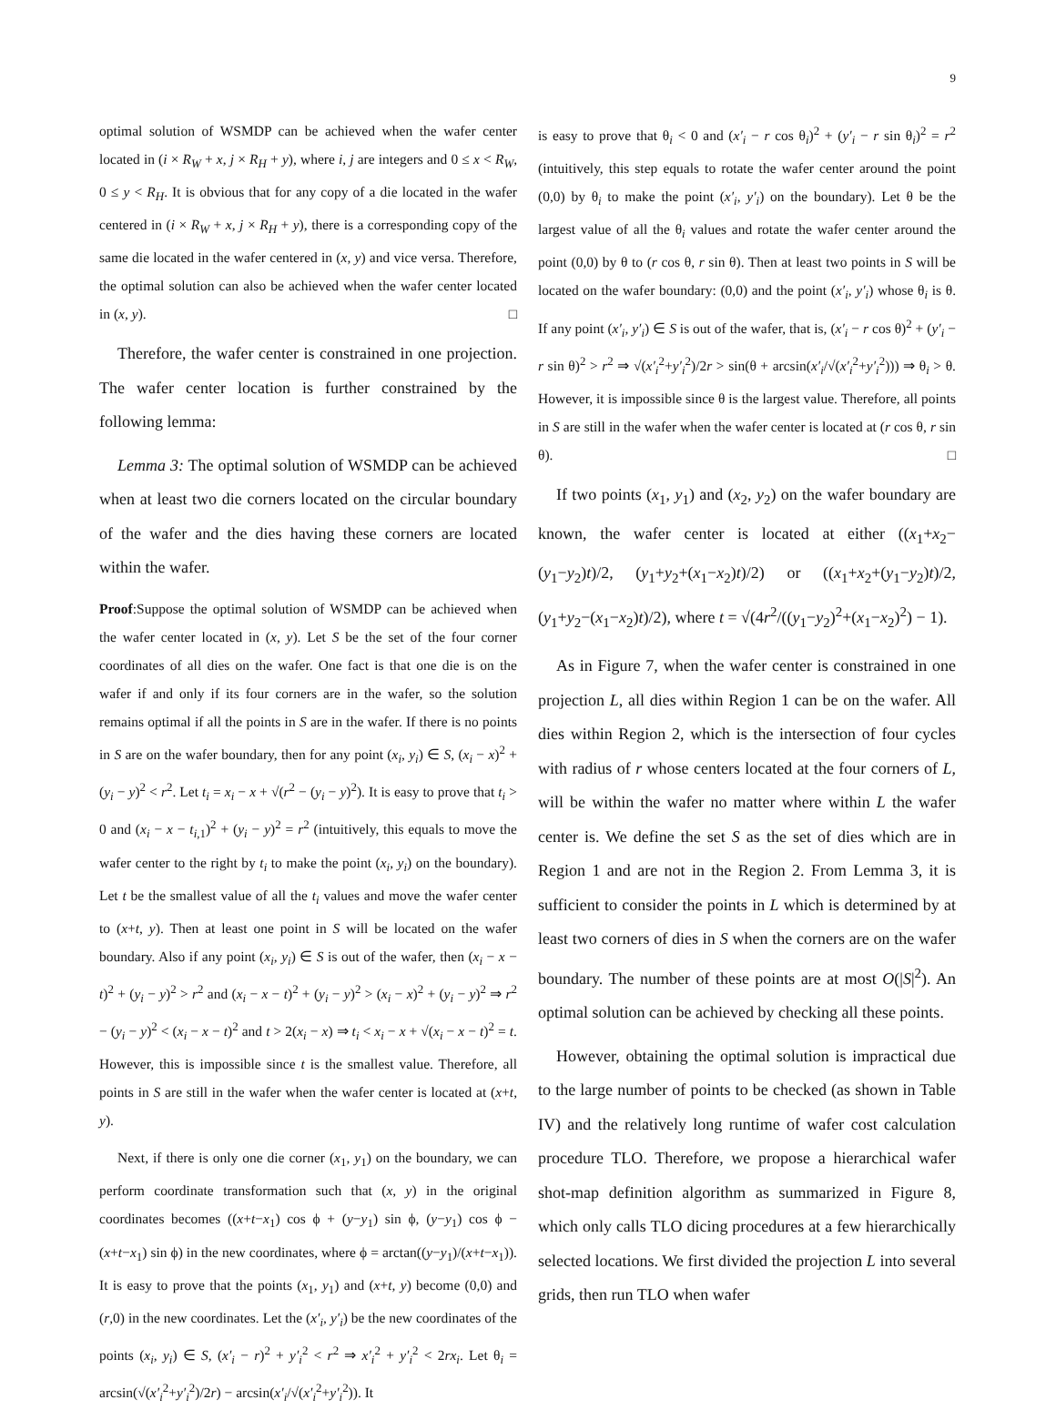9
optimal solution of WSMDP can be achieved when the wafer center located in (i × R<sub>W</sub> + x, j × R<sub>H</sub> + y), where i, j are integers and 0 ≤ x < R<sub>W</sub>, 0 ≤ y < R<sub>H</sub>. It is obvious that for any copy of a die located in the wafer centered in (i × R<sub>W</sub> + x, j × R<sub>H</sub> + y), there is a corresponding copy of the same die located in the wafer centered in (x, y) and vice versa. Therefore, the optimal solution can also be achieved when the wafer center located in (x, y). □
Therefore, the wafer center is constrained in one projection. The wafer center location is further constrained by the following lemma:
Lemma 3: The optimal solution of WSMDP can be achieved when at least two die corners located on the circular boundary of the wafer and the dies having these corners are located within the wafer.
Proof:Suppose the optimal solution of WSMDP can be achieved when the wafer center located in (x, y). Let S be the set of the four corner coordinates of all dies on the wafer. One fact is that one die is on the wafer if and only if its four corners are in the wafer, so the solution remains optimal if all the points in S are in the wafer. If there is no points in S are on the wafer boundary, then for any point (x<sub>i</sub>, y<sub>i</sub>) ∈ S, (x<sub>i</sub> − x)<sup>2</sup> + (y<sub>i</sub> − y)<sup>2</sup> < r<sup>2</sup>. Let t<sub>i</sub> = x<sub>i</sub> − x + √(r<sup>2</sup> − (y<sub>i</sub> − y)<sup>2</sup>). It is easy to prove that t<sub>i</sub> > 0 and (x<sub>i</sub> − x − t<sub>i,1</sub>)<sup>2</sup> + (y<sub>i</sub> − y)<sup>2</sup> = r<sup>2</sup> (intuitively, this equals to move the wafer center to the right by t<sub>i</sub> to make the point (x<sub>i</sub>, y<sub>i</sub>) on the boundary). Let t be the smallest value of all the t<sub>i</sub> values and move the wafer center to (x+t, y). Then at least one point in S will be located on the wafer boundary. Also if any point (x<sub>i</sub>, y<sub>i</sub>) ∈ S is out of the wafer, then (x<sub>i</sub> − x − t)<sup>2</sup> + (y<sub>i</sub> − y)<sup>2</sup> > r<sup>2</sup> and (x<sub>i</sub> − x − t)<sup>2</sup> + (y<sub>i</sub> − y)<sup>2</sup> > (x<sub>i</sub> − x)<sup>2</sup> + (y<sub>i</sub> − y)<sup>2</sup> ⇒ r<sup>2</sup> − (y<sub>i</sub> − y)<sup>2</sup> < (x<sub>i</sub> − x − t)<sup>2</sup> and t > 2(x<sub>i</sub> − x) ⇒ t<sub>i</sub> < x<sub>i</sub> − x + √(x<sub>i</sub> − x − t)<sup>2</sup> = t. However, this is impossible since t is the smallest value. Therefore, all points in S are still in the wafer when the wafer center is located at (x+t, y).
Next, if there is only one die corner (x<sub>1</sub>, y<sub>1</sub>) on the boundary, we can perform coordinate transformation such that (x, y) in the original coordinates becomes ((x+t−x<sub>1</sub>) cos ϕ + (y−y<sub>1</sub>) sin ϕ, (y−y<sub>1</sub>) cos ϕ − (x+t−x<sub>1</sub>) sin ϕ) in the new coordinates, where ϕ = arctan((y−y<sub>1</sub>)/(x+t−x<sub>1</sub>)). It is easy to prove that the points (x<sub>1</sub>, y<sub>1</sub>) and (x+t, y) become (0,0) and (r,0) in the new coordinates. Let the (x′<sub>i</sub>, y′<sub>i</sub>) be the new coordinates of the points (x<sub>i</sub>, y<sub>i</sub>) ∈ S, (x′<sub>i</sub> − r)<sup>2</sup> + y′<sub>i</sub><sup>2</sup> < r<sup>2</sup> ⇒ x′<sub>i</sub><sup>2</sup> + y′<sub>i</sub><sup>2</sup> < 2rx<sub>i</sub>. Let θ<sub>i</sub> = arcsin(√(x′<sub>i</sub><sup>2</sup>+y′<sub>i</sub><sup>2</sup>)/2r) − arcsin(x′<sub>i</sub>/√(x′<sub>i</sub><sup>2</sup>+y′<sub>i</sub><sup>2</sup>)). It
is easy to prove that θ<sub>i</sub> < 0 and (x′<sub>i</sub> − r cos θ<sub>i</sub>)<sup>2</sup> + (y′<sub>i</sub> − r sin θ<sub>i</sub>)<sup>2</sup> = r<sup>2</sup> (intuitively, this step equals to rotate the wafer center around the point (0,0) by θ<sub>i</sub> to make the point (x′<sub>i</sub>, y′<sub>i</sub>) on the boundary). Let θ be the largest value of all the θ<sub>i</sub> values and rotate the wafer center around the point (0,0) by θ to (r cos θ, r sin θ). Then at least two points in S will be located on the wafer boundary: (0,0) and the point (x′<sub>i</sub>, y′<sub>i</sub>) whose θ<sub>i</sub> is θ. If any point (x′<sub>i</sub>, y′<sub>i</sub>) ∈ S is out of the wafer, that is, (x′<sub>i</sub> − r cos θ)<sup>2</sup> + (y′<sub>i</sub> − r sin θ)<sup>2</sup> > r<sup>2</sup> ⇒ √(x′<sub>i</sub><sup>2</sup>+y′<sub>i</sub><sup>2</sup>)/2r > sin(θ + arcsin(x′<sub>i</sub>/√(x′<sub>i</sub><sup>2</sup>+y′<sub>i</sub><sup>2</sup>))) ⇒ θ<sub>i</sub> > θ. However, it is impossible since θ is the largest value. Therefore, all points in S are still in the wafer when the wafer center is located at (r cos θ, r sin θ). □
If two points (x<sub>1</sub>, y<sub>1</sub>) and (x<sub>2</sub>, y<sub>2</sub>) on the wafer boundary are known, the wafer center is located at either ((x<sub>1</sub>+x<sub>2</sub>−(y<sub>1</sub>−y<sub>2</sub>)t)/2, (y<sub>1</sub>+y<sub>2</sub>+(x<sub>1</sub>−x<sub>2</sub>)t)/2) or ((x<sub>1</sub>+x<sub>2</sub>+(y<sub>1</sub>−y<sub>2</sub>)t)/2, (y<sub>1</sub>+y<sub>2</sub>−(x<sub>1</sub>−x<sub>2</sub>)t)/2), where t = √(4r<sup>2</sup>/((y<sub>1</sub>−y<sub>2</sub>)<sup>2</sup>+(x<sub>1</sub>−x<sub>2</sub>)<sup>2</sup>) − 1).
As in Figure 7, when the wafer center is constrained in one projection L, all dies within Region 1 can be on the wafer. All dies within Region 2, which is the intersection of four cycles with radius of r whose centers located at the four corners of L, will be within the wafer no matter where within L the wafer center is. We define the set S as the set of dies which are in Region 1 and are not in the Region 2. From Lemma 3, it is sufficient to consider the points in L which is determined by at least two corners of dies in S when the corners are on the wafer boundary. The number of these points are at most O(|S|<sup>2</sup>). An optimal solution can be achieved by checking all these points.
However, obtaining the optimal solution is impractical due to the large number of points to be checked (as shown in Table IV) and the relatively long runtime of wafer cost calculation procedure TLO. Therefore, we propose a hierarchical wafer shot-map definition algorithm as summarized in Figure 8, which only calls TLO dicing procedures at a few hierarchically selected locations. We first divided the projection L into several grids, then run TLO when wafer